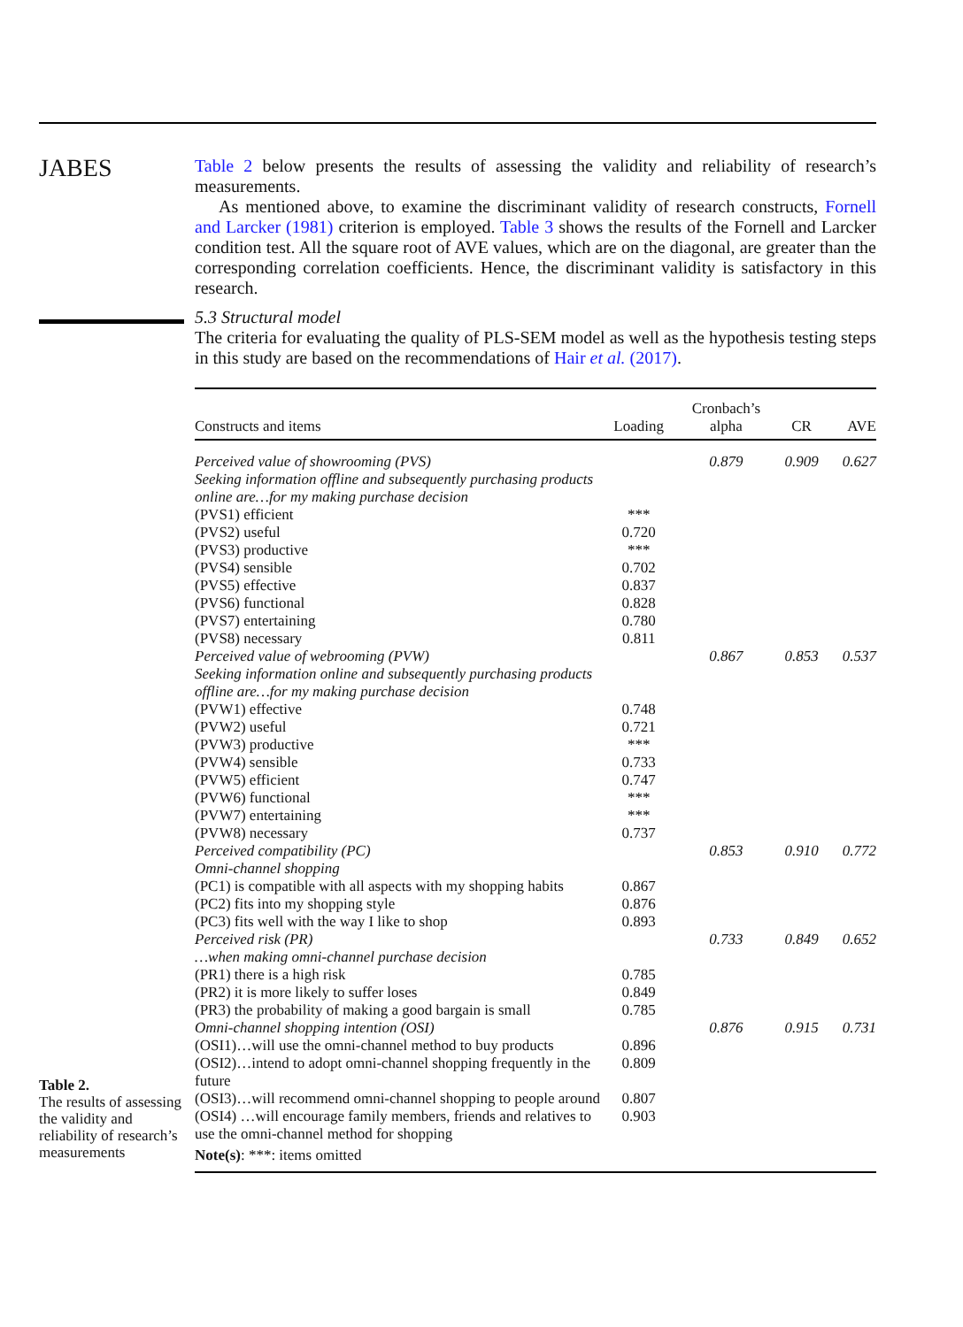JABES
Table 2 below presents the results of assessing the validity and reliability of research’s measurements.
As mentioned above, to examine the discriminant validity of research constructs, Fornell and Larcker (1981) criterion is employed. Table 3 shows the results of the Fornell and Larcker condition test. All the square root of AVE values, which are on the diagonal, are greater than the corresponding correlation coefficients. Hence, the discriminant validity is satisfactory in this research.
5.3 Structural model
The criteria for evaluating the quality of PLS-SEM model as well as the hypothesis testing steps in this study are based on the recommendations of Hair et al. (2017).
Table 2.
The results of assessing the validity and reliability of research’s measurements
| Constructs and items | Loading | Cronbach’s alpha | CR | AVE |
| --- | --- | --- | --- | --- |
| Perceived value of showrooming (PVS) | | 0.879 | 0.909 | 0.627 |
| Seeking information offline and subsequently purchasing products online are…for my making purchase decision | | | | |
| (PVS1) efficient | *** | | | |
| (PVS2) useful | 0.720 | | | |
| (PVS3) productive | *** | | | |
| (PVS4) sensible | 0.702 | | | |
| (PVS5) effective | 0.837 | | | |
| (PVS6) functional | 0.828 | | | |
| (PVS7) entertaining | 0.780 | | | |
| (PVS8) necessary | 0.811 | | | |
| Perceived value of webrooming (PVW) | | 0.867 | 0.853 | 0.537 |
| Seeking information online and subsequently purchasing products offline are…for my making purchase decision | | | | |
| (PVW1) effective | 0.748 | | | |
| (PVW2) useful | 0.721 | | | |
| (PVW3) productive | *** | | | |
| (PVW4) sensible | 0.733 | | | |
| (PVW5) efficient | 0.747 | | | |
| (PVW6) functional | *** | | | |
| (PVW7) entertaining | *** | | | |
| (PVW8) necessary | 0.737 | | | |
| Perceived compatibility (PC) | | 0.853 | 0.910 | 0.772 |
| Omni-channel shopping | | | | |
| (PC1) is compatible with all aspects with my shopping habits | 0.867 | | | |
| (PC2) fits into my shopping style | 0.876 | | | |
| (PC3) fits well with the way I like to shop | 0.893 | | | |
| Perceived risk (PR) | | 0.733 | 0.849 | 0.652 |
| …when making omni-channel purchase decision | | | | |
| (PR1) there is a high risk | 0.785 | | | |
| (PR2) it is more likely to suffer loses | 0.849 | | | |
| (PR3) the probability of making a good bargain is small | 0.785 | | | |
| Omni-channel shopping intention (OSI) | | 0.876 | 0.915 | 0.731 |
| (OSI1)…will use the omni-channel method to buy products | 0.896 | | | |
| (OSI2)…intend to adopt omni-channel shopping frequently in the future | 0.809 | | | |
| (OSI3)…will recommend omni-channel shopping to people around | 0.807 | | | |
| (OSI4) …will encourage family members, friends and relatives to use the omni-channel method for shopping | 0.903 | | | |
| Note(s) : ***: items omitted | | | | |